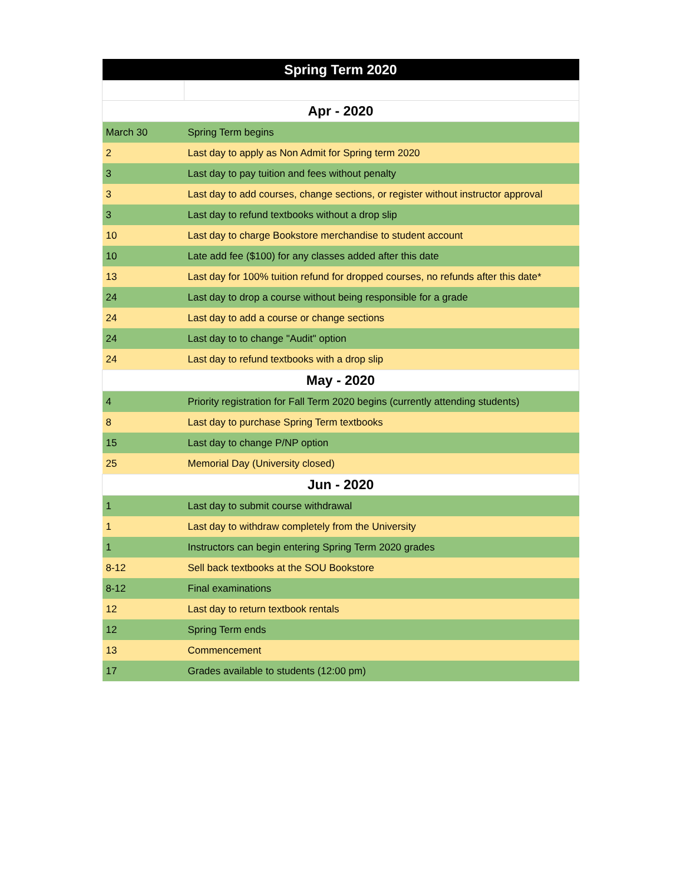| Spring Term 2020 | |
| --- | --- |
| Apr - 2020 | |
| March 30 | Spring Term begins |
| 2 | Last day to apply as Non Admit for Spring term 2020 |
| 3 | Last day to pay tuition and fees without penalty |
| 3 | Last day to add courses, change sections, or register without instructor approval |
| 3 | Last day to refund textbooks without a drop slip |
| 10 | Last day to charge Bookstore merchandise to student account |
| 10 | Late add fee ($100) for any classes added after this date |
| 13 | Last day for 100% tuition refund for dropped courses, no refunds after this date* |
| 24 | Last day to drop a course without being responsible for a grade |
| 24 | Last day to add a course or change sections |
| 24 | Last day to to change "Audit" option |
| 24 | Last day to refund textbooks with a drop slip |
| May - 2020 | |
| 4 | Priority registration for Fall Term 2020 begins (currently attending students) |
| 8 | Last day to purchase Spring Term textbooks |
| 15 | Last day to change P/NP option |
| 25 | Memorial Day (University closed) |
| Jun - 2020 | |
| 1 | Last day to submit course withdrawal |
| 1 | Last day to withdraw completely from the University |
| 1 | Instructors can begin entering Spring Term 2020 grades |
| 8-12 | Sell back textbooks at the SOU Bookstore |
| 8-12 | Final examinations |
| 12 | Last day to return textbook rentals |
| 12 | Spring Term ends |
| 13 | Commencement |
| 17 | Grades available to students (12:00 pm) |